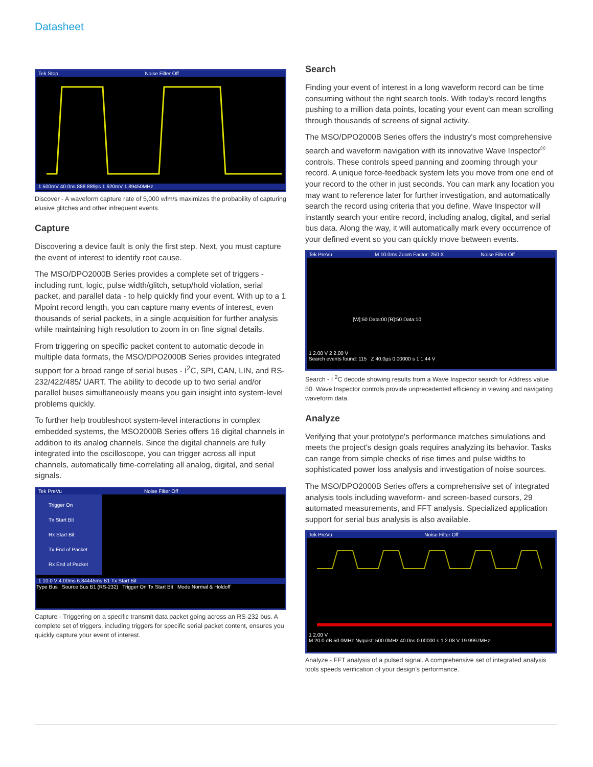Datasheet
Tek Stop Noise Filter Off
1 500mV 40.0ns 888.889ps 1 620mV 1.89450MHz
Discover - A waveform capture rate of 5,000 wfm/s maximizes the probability of capturing elusive glitches and other infrequent events.
Capture
Discovering a device fault is only the first step. Next, you must capture the event of interest to identify root cause.
The MSO/DPO2000B Series provides a complete set of triggers - including runt, logic, pulse width/glitch, setup/hold violation, serial packet, and parallel data - to help quickly find your event. With up to a 1 Mpoint record length, you can capture many events of interest, even thousands of serial packets, in a single acquisition for further analysis while maintaining high resolution to zoom in on fine signal details.
From triggering on specific packet content to automatic decode in multiple data formats, the MSO/DPO2000B Series provides integrated support for a broad range of serial buses - I<sup>2</sup>C, SPI, CAN, LIN, and RS-232/422/485/ UART. The ability to decode up to two serial and/or parallel buses simultaneously means you gain insight into system-level problems quickly.
To further help troubleshoot system-level interactions in complex embedded systems, the MSO2000B Series offers 16 digital channels in addition to its analog channels. Since the digital channels are fully integrated into the oscilloscope, you can trigger across all input channels, automatically time-correlating all analog, digital, and serial signals.
Tek PreVu Noise Filter Off
Trigger On
Tx Start Bit
Rx Start Bit
Tx End of Packet
Rx End of Packet
1 10.0 V 4.00ms 6.84445ms B1 Tx Start Bit
Type Bus Source Bus B1 (RS-232) Trigger On Tx Start Bit Mode Normal & Holdoff
Capture - Triggering on a specific transmit data packet going across an RS-232 bus. A complete set of triggers, including triggers for specific serial packet content, ensures you quickly capture your event of interest.
Search
Finding your event of interest in a long waveform record can be time consuming without the right search tools. With today's record lengths pushing to a million data points, locating your event can mean scrolling through thousands of screens of signal activity.
The MSO/DPO2000B Series offers the industry's most comprehensive search and waveform navigation with its innovative Wave Inspector<sup>®</sup> controls. These controls speed panning and zooming through your record. A unique force-feedback system lets you move from one end of your record to the other in just seconds. You can mark any location you may want to reference later for further investigation, and automatically search the record using criteria that you define. Wave Inspector will instantly search your entire record, including analog, digital, and serial bus data. Along the way, it will automatically mark every occurrence of your defined event so you can quickly move between events.
Tek PreVu M 10.0ms Zoom Factor: 250 X Noise Filter Off
[W]:50 Data:00 [R]:50 Data:10
1 2.00 V 2 2.00 V
Search events found: 115 Z 40.0µs 0.00000 s 1 1.44 V
Search - I <sup>2</sup>C decode showing results from a Wave Inspector search for Address value 50. Wave Inspector controls provide unprecedented efficiency in viewing and navigating waveform data.
Analyze
Verifying that your prototype's performance matches simulations and meets the project's design goals requires analyzing its behavior. Tasks can range from simple checks of rise times and pulse widths to sophisticated power loss analysis and investigation of noise sources.
The MSO/DPO2000B Series offers a comprehensive set of integrated analysis tools including waveform- and screen-based cursors, 29 automated measurements, and FFT analysis. Specialized application support for serial bus analysis is also available.
Tek PreVu Noise Filter Off
1 2.00 V
M 20.0 dB 50.0MHz Nyquist: 500.0MHz 40.0ns 0.00000 s 1 2.08 V 19.9997MHz
Analyze - FFT analysis of a pulsed signal. A comprehensive set of integrated analysis tools speeds verification of your design's performance.